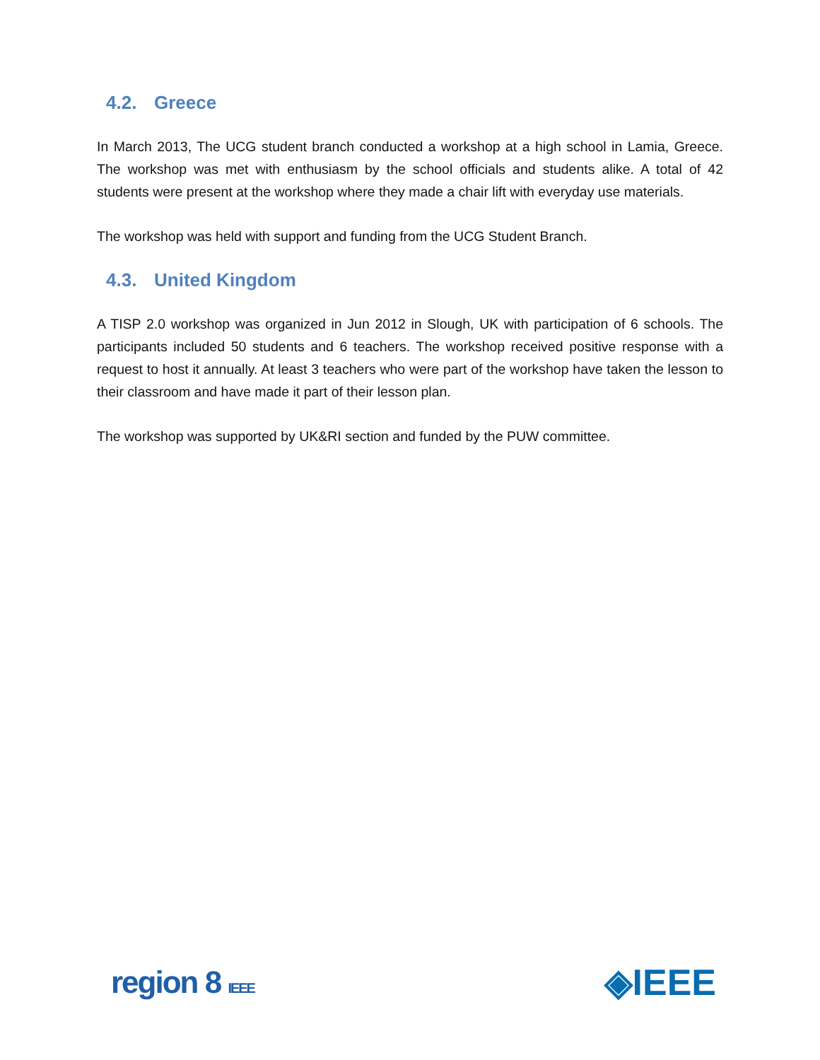4.2. Greece
In March 2013, The UCG student branch conducted a workshop at a high school in Lamia, Greece. The workshop was met with enthusiasm by the school officials and students alike. A total of 42 students were present at the workshop where they made a chair lift with everyday use materials.
The workshop was held with support and funding from the UCG Student Branch.
4.3. United Kingdom
A TISP 2.0 workshop was organized in Jun 2012 in Slough, UK with participation of 6 schools. The participants included 50 students and 6 teachers. The workshop received positive response with a request to host it annually. At least 3 teachers who were part of the workshop have taken the lesson to their classroom and have made it part of their lesson plan.
The workshop was supported by UK&RI section and funded by the PUW committee.
region 8 IEEE
◈IEEE